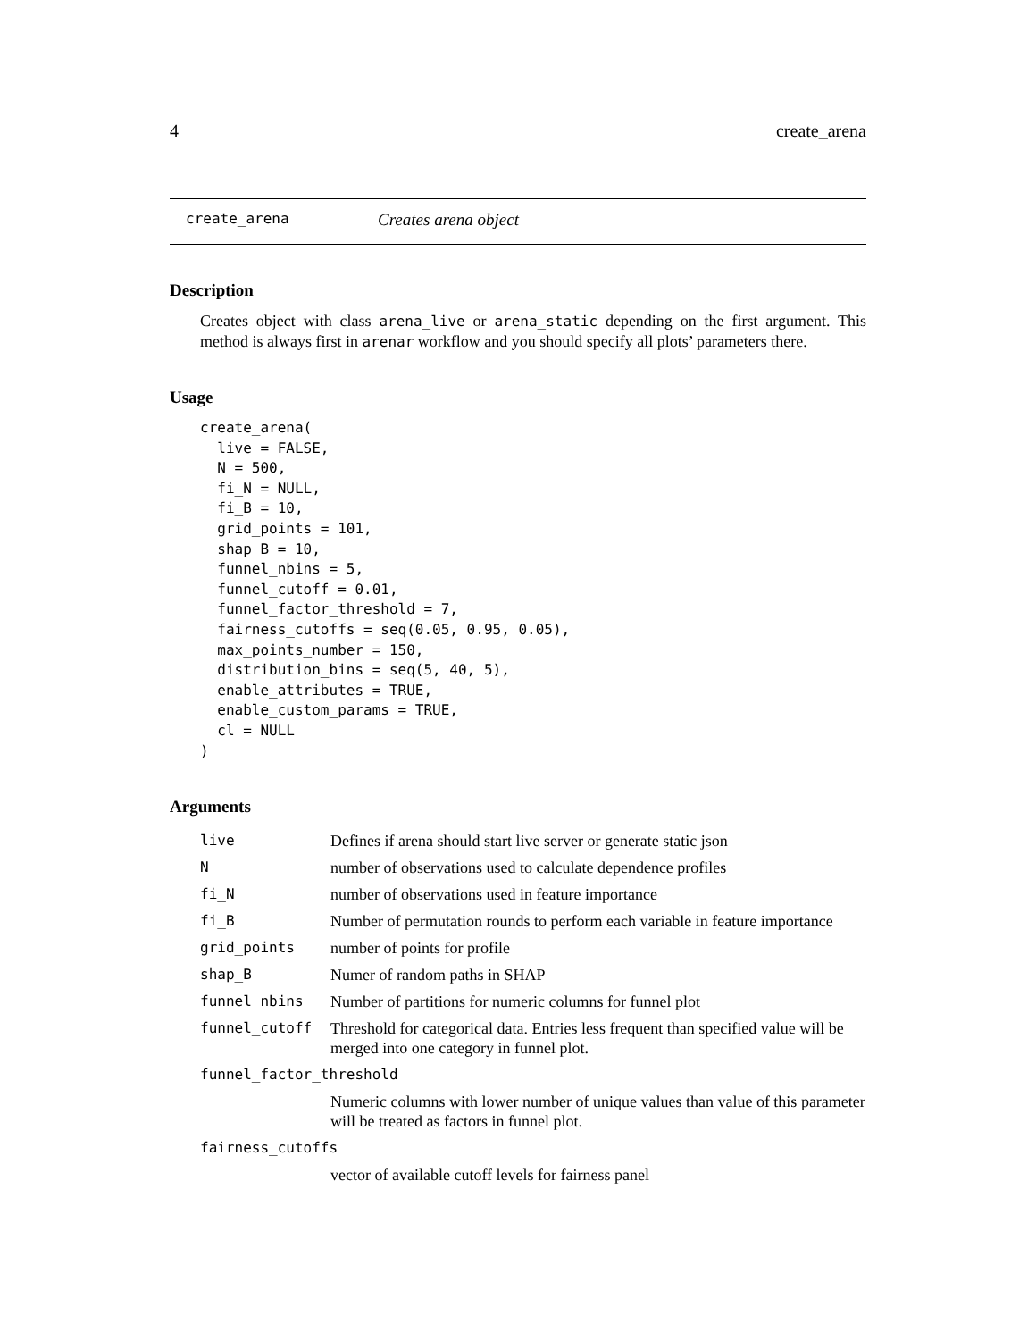4 create_arena
create_arena Creates arena object
Description
Creates object with class arena_live or arena_static depending on the first argument. This method is always first in arenar workflow and you should specify all plots’ parameters there.
Usage
create_arena(
  live = FALSE,
  N = 500,
  fi_N = NULL,
  fi_B = 10,
  grid_points = 101,
  shap_B = 10,
  funnel_nbins = 5,
  funnel_cutoff = 0.01,
  funnel_factor_threshold = 7,
  fairness_cutoffs = seq(0.05, 0.95, 0.05),
  max_points_number = 150,
  distribution_bins = seq(5, 40, 5),
  enable_attributes = TRUE,
  enable_custom_params = TRUE,
  cl = NULL
)
Arguments
| live | Defines if arena should start live server or generate static json |
| N | number of observations used to calculate dependence profiles |
| fi_N | number of observations used in feature importance |
| fi_B | Number of permutation rounds to perform each variable in feature importance |
| grid_points | number of points for profile |
| shap_B | Numer of random paths in SHAP |
| funnel_nbins | Number of partitions for numeric columns for funnel plot |
| funnel_cutoff | Threshold for categorical data. Entries less frequent than specified value will be merged into one category in funnel plot. |
| funnel_factor_threshold | |
| | Numeric columns with lower number of unique values than value of this parameter will be treated as factors in funnel plot. |
| fairness_cutoffs | |
| | vector of available cutoff levels for fairness panel |